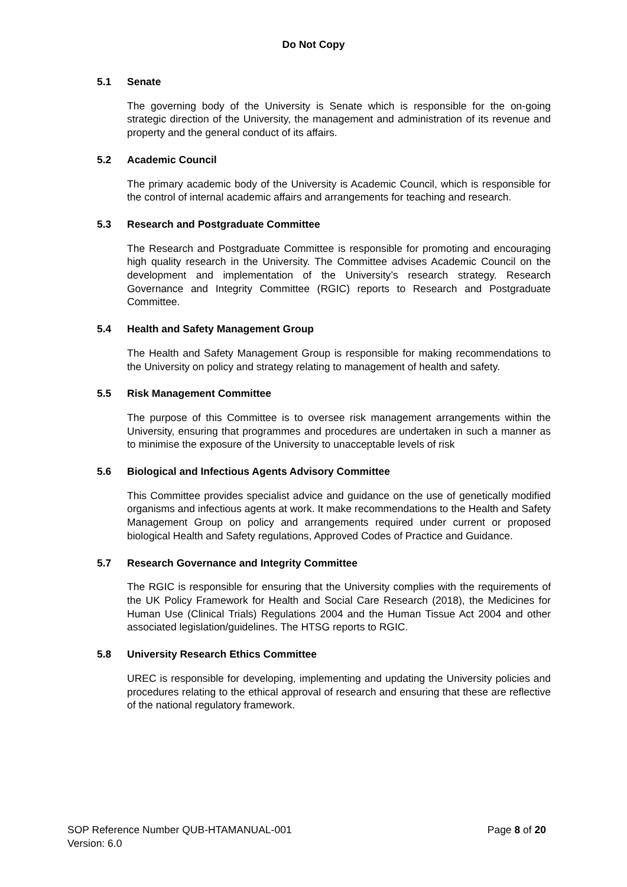Do Not Copy
5.1 Senate
The governing body of the University is Senate which is responsible for the on-going strategic direction of the University, the management and administration of its revenue and property and the general conduct of its affairs.
5.2 Academic Council
The primary academic body of the University is Academic Council, which is responsible for the control of internal academic affairs and arrangements for teaching and research.
5.3 Research and Postgraduate Committee
The Research and Postgraduate Committee is responsible for promoting and encouraging high quality research in the University. The Committee advises Academic Council on the development and implementation of the University’s research strategy. Research Governance and Integrity Committee (RGIC) reports to Research and Postgraduate Committee.
5.4 Health and Safety Management Group
The Health and Safety Management Group is responsible for making recommendations to the University on policy and strategy relating to management of health and safety.
5.5 Risk Management Committee
The purpose of this Committee is to oversee risk management arrangements within the University, ensuring that programmes and procedures are undertaken in such a manner as to minimise the exposure of the University to unacceptable levels of risk
5.6 Biological and Infectious Agents Advisory Committee
This Committee provides specialist advice and guidance on the use of genetically modified organisms and infectious agents at work. It make recommendations to the Health and Safety Management Group on policy and arrangements required under current or proposed biological Health and Safety regulations, Approved Codes of Practice and Guidance.
5.7 Research Governance and Integrity Committee
The RGIC is responsible for ensuring that the University complies with the requirements of the UK Policy Framework for Health and Social Care Research (2018), the Medicines for Human Use (Clinical Trials) Regulations 2004 and the Human Tissue Act 2004 and other associated legislation/guidelines. The HTSG reports to RGIC.
5.8 University Research Ethics Committee
UREC is responsible for developing, implementing and updating the University policies and procedures relating to the ethical approval of research and ensuring that these are reflective of the national regulatory framework.
SOP Reference Number QUB-HTAMANUAL-001 Page 8 of 20
Version: 6.0